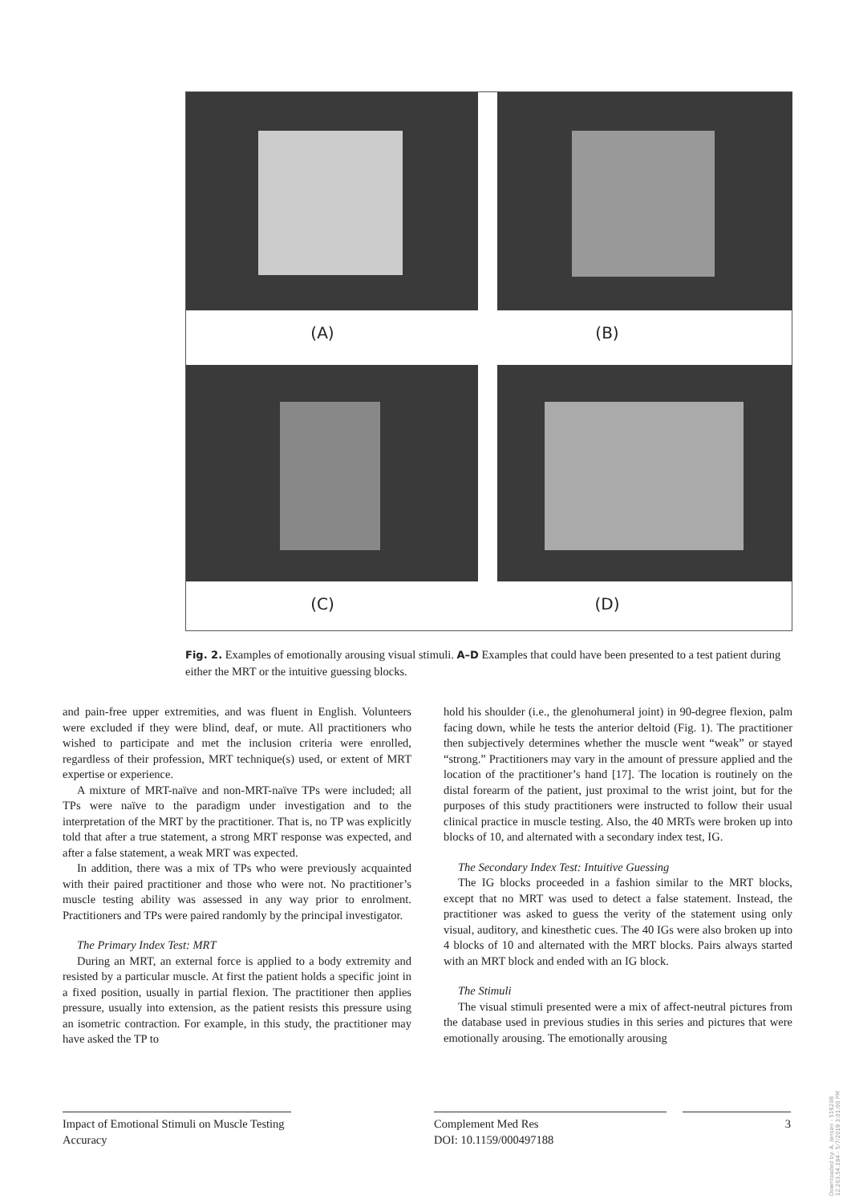(A) (B)
(C) (D)
Fig. 2. Examples of emotionally arousing visual stimuli. A–D Examples that could have been presented to a test patient during either the MRT or the intuitive guessing blocks.
and pain-free upper extremities, and was fluent in English. Volunteers were excluded if they were blind, deaf, or mute. All practitioners who wished to participate and met the inclusion criteria were enrolled, regardless of their profession, MRT technique(s) used, or extent of MRT expertise or experience.
A mixture of MRT-naïve and non-MRT-naïve TPs were included; all TPs were naïve to the paradigm under investigation and to the interpretation of the MRT by the practitioner. That is, no TP was explicitly told that after a true statement, a strong MRT response was expected, and after a false statement, a weak MRT was expected.
In addition, there was a mix of TPs who were previously acquainted with their paired practitioner and those who were not. No practitioner’s muscle testing ability was assessed in any way prior to enrolment. Practitioners and TPs were paired randomly by the principal investigator.
The Primary Index Test: MRT
During an MRT, an external force is applied to a body extremity and resisted by a particular muscle. At first the patient holds a specific joint in a fixed position, usually in partial flexion. The practitioner then applies pressure, usually into extension, as the patient resists this pressure using an isometric contraction. For example, in this study, the practitioner may have asked the TP to
hold his shoulder (i.e., the glenohumeral joint) in 90-degree flexion, palm facing down, while he tests the anterior deltoid (Fig. 1). The practitioner then subjectively determines whether the muscle went “weak” or stayed “strong.” Practitioners may vary in the amount of pressure applied and the location of the practitioner’s hand [17]. The location is routinely on the distal forearm of the patient, just proximal to the wrist joint, but for the purposes of this study practitioners were instructed to follow their usual clinical practice in muscle testing. Also, the 40 MRTs were broken up into blocks of 10, and alternated with a secondary index test, IG.
The Secondary Index Test: Intuitive Guessing
The IG blocks proceeded in a fashion similar to the MRT blocks, except that no MRT was used to detect a false statement. Instead, the practitioner was asked to guess the verity of the statement using only visual, auditory, and kinesthetic cues. The 40 IGs were also broken up into 4 blocks of 10 and alternated with the MRT blocks. Pairs always started with an MRT block and ended with an IG block.
The Stimuli
The visual stimuli presented were a mix of affect-neutral pictures from the database used in previous studies in this series and pictures that were emotionally arousing. The emotionally arousing
Impact of Emotional Stimuli on Muscle Testing Accuracy
Complement Med Res
DOI: 10.1159/000497188
3
Downloaded by: A. Jensen - 516208
12.203.54.184 - 5/7/2019 3:01:00 PM